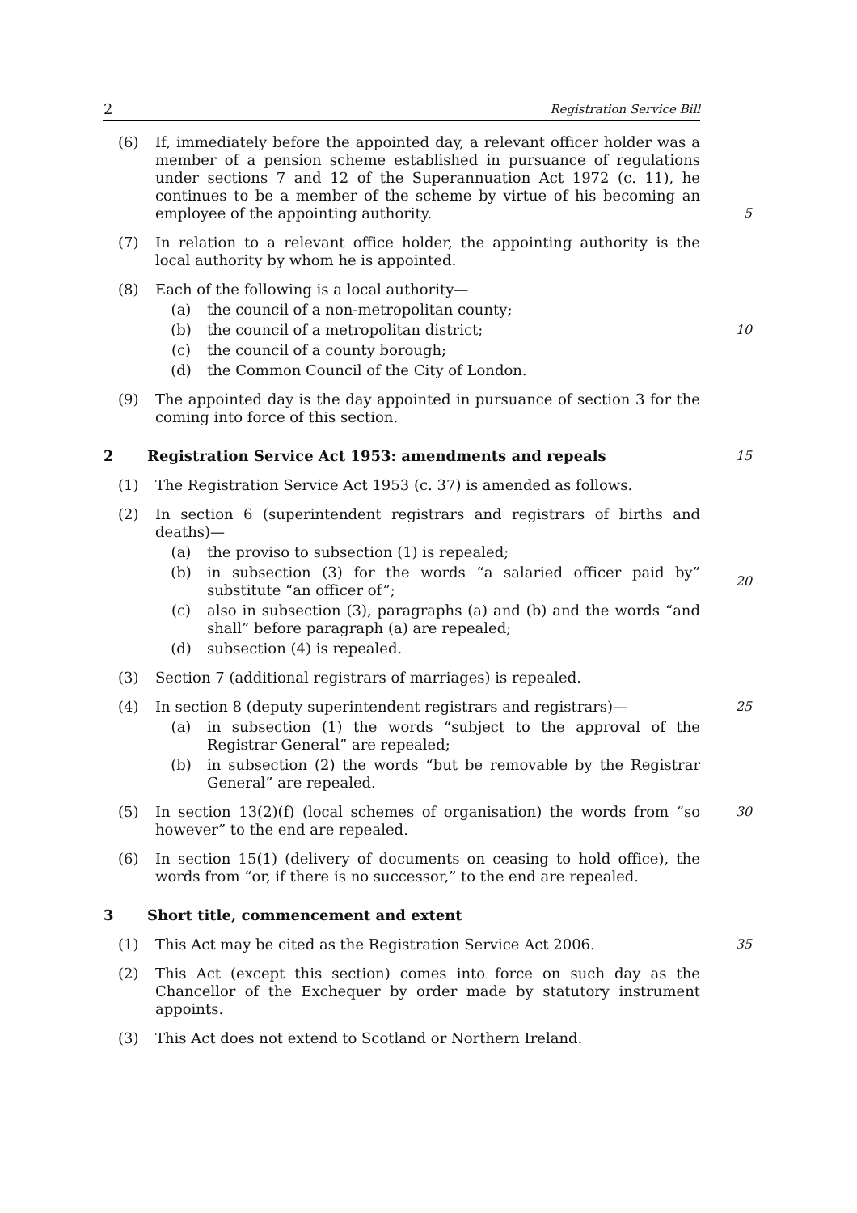2 Registration Service Bill
(6) If, immediately before the appointed day, a relevant officer holder was a member of a pension scheme established in pursuance of regulations under sections 7 and 12 of the Superannuation Act 1972 (c. 11), he continues to be a member of the scheme by virtue of his becoming an employee of the appointing authority.
5
(7) In relation to a relevant office holder, the appointing authority is the local authority by whom he is appointed.
(8) Each of the following is a local authority—
(a) the council of a non-metropolitan county;
(b) the council of a metropolitan district;
(c) the council of a county borough;
(d) the Common Council of the City of London.
10
(9) The appointed day is the day appointed in pursuance of section 3 for the coming into force of this section.
2 Registration Service Act 1953: amendments and repeals 15
(1) The Registration Service Act 1953 (c. 37) is amended as follows.
(2) In section 6 (superintendent registrars and registrars of births and deaths)—
(a) the proviso to subsection (1) is repealed;
(b) in subsection (3) for the words “a salaried officer paid by” substitute “an officer of”;
(c) also in subsection (3), paragraphs (a) and (b) and the words “and shall” before paragraph (a) are repealed;
(d) subsection (4) is repealed.
20
(3) Section 7 (additional registrars of marriages) is repealed.
(4) In section 8 (deputy superintendent registrars and registrars)—
(a) in subsection (1) the words “subject to the approval of the Registrar General” are repealed;
(b) in subsection (2) the words “but be removable by the Registrar General” are repealed.
25
(5) In section 13(2)(f) (local schemes of organisation) the words from “so however” to the end are repealed.
30
(6) In section 15(1) (delivery of documents on ceasing to hold office), the words from “or, if there is no successor,” to the end are repealed.
3 Short title, commencement and extent
(1) This Act may be cited as the Registration Service Act 2006. 35
(2) This Act (except this section) comes into force on such day as the Chancellor of the Exchequer by order made by statutory instrument appoints.
(3) This Act does not extend to Scotland or Northern Ireland.